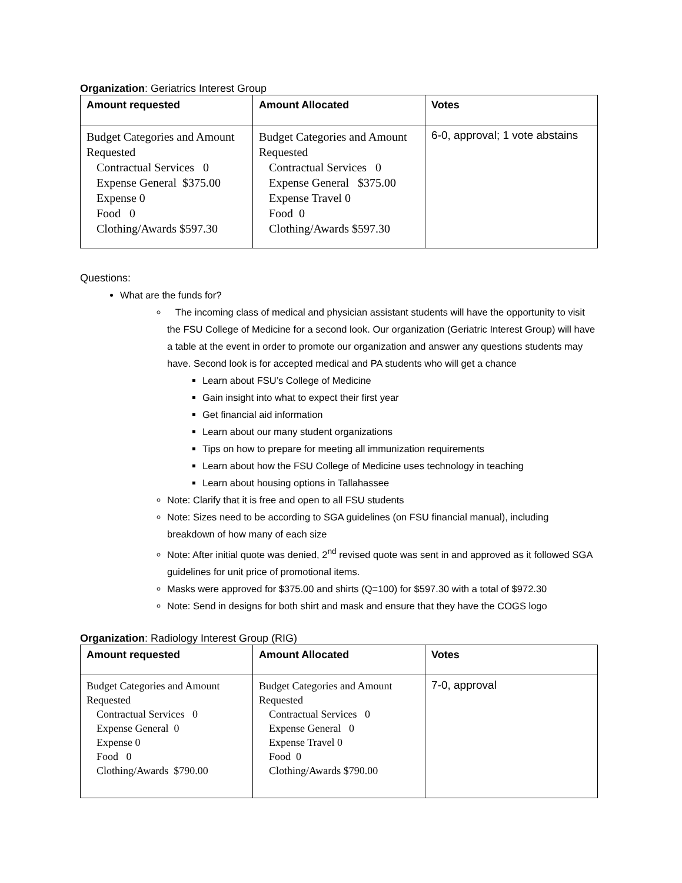Organization: Geriatrics Interest Group
| Amount requested | Amount Allocated | Votes |
| --- | --- | --- |
| Budget Categories and Amount Requested Contractual Services 0 Expense General $375.00 Expense 0 Food 0 Clothing/Awards $597.30 | Budget Categories and Amount Requested Contractual Services 0 Expense General $375.00 Expense Travel 0 Food 0 Clothing/Awards $597.30 | 6-0, approval; 1 vote abstains |
Questions:
What are the funds for?
The incoming class of medical and physician assistant students will have the opportunity to visit the FSU College of Medicine for a second look. Our organization (Geriatric Interest Group) will have a table at the event in order to promote our organization and answer any questions students may have. Second look is for accepted medical and PA students who will get a chance
Learn about FSU’s College of Medicine
Gain insight into what to expect their first year
Get financial aid information
Learn about our many student organizations
Tips on how to prepare for meeting all immunization requirements
Learn about how the FSU College of Medicine uses technology in teaching
Learn about housing options in Tallahassee
Note: Clarify that it is free and open to all FSU students
Note: Sizes need to be according to SGA guidelines (on FSU financial manual), including breakdown of how many of each size
Note: After initial quote was denied, 2<sup>nd</sup> revised quote was sent in and approved as it followed SGA guidelines for unit price of promotional items.
Masks were approved for $375.00 and shirts (Q=100) for $597.30 with a total of $972.30
Note: Send in designs for both shirt and mask and ensure that they have the COGS logo
Organization: Radiology Interest Group (RIG)
| Amount requested | Amount Allocated | Votes |
| --- | --- | --- |
| Budget Categories and Amount Requested Contractual Services 0 Expense General 0 Expense 0 Food 0 Clothing/Awards $790.00 | Budget Categories and Amount Requested Contractual Services 0 Expense General 0 Expense Travel 0 Food 0 Clothing/Awards $790.00 | 7-0, approval |